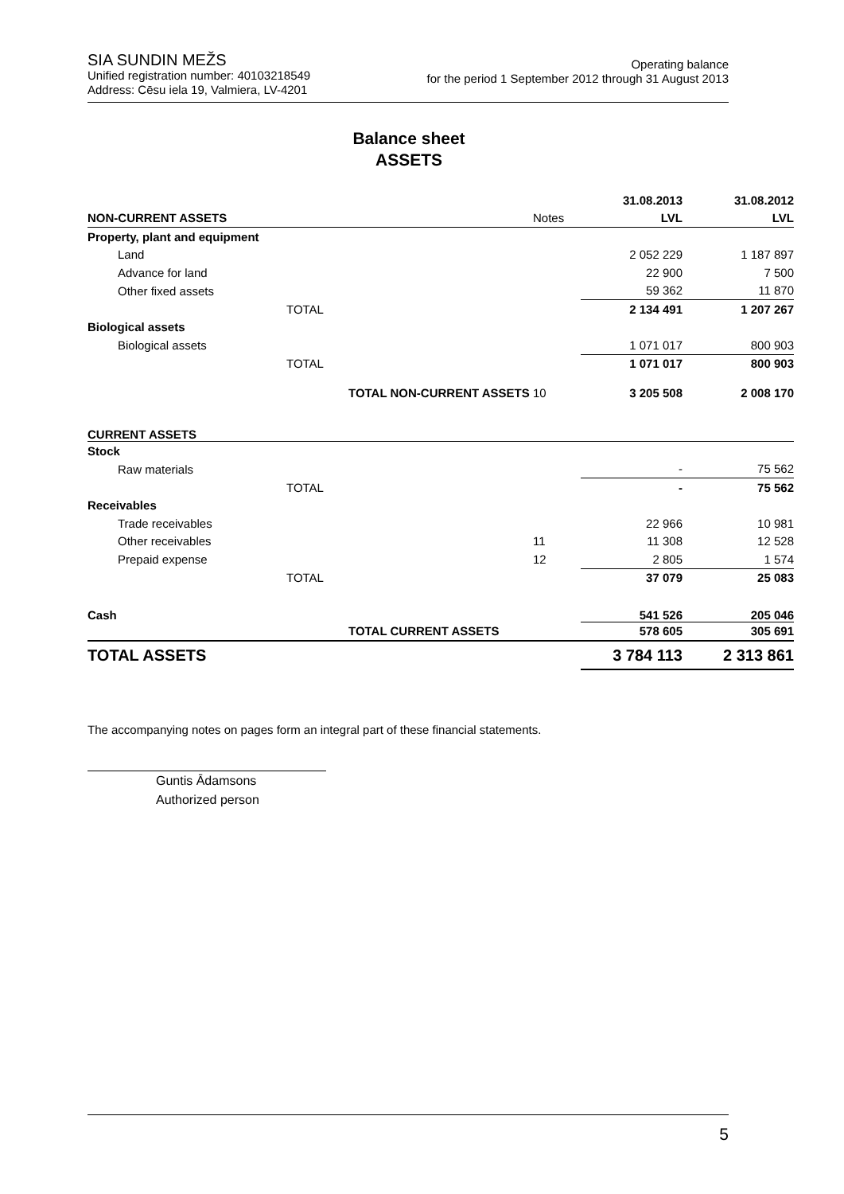SIA SUNDIN MEŽS
Unified registration number: 40103218549
Address: Cēsu iela 19, Valmiera, LV-4201
Operating balance
for the period 1 September 2012 through 31 August 2013
Balance sheet
ASSETS
| | | | 31.08.2013 | 31.08.2012 |
| --- | --- | --- | --- | --- |
| NON-CURRENT ASSETS | | Notes | LVL | LVL |
| Property, plant and equipment | | | | |
| Land | | | 2 052 229 | 1 187 897 |
| Advance for land | | | 22 900 | 7 500 |
| Other fixed assets | | | 59 362 | 11 870 |
| | TOTAL | | 2 134 491 | 1 207 267 |
| Biological assets | | | | |
| Biological assets | | | 1 071 017 | 800 903 |
| | TOTAL | | 1 071 017 | 800 903 |
| | TOTAL NON-CURRENT ASSETS | 10 | 3 205 508 | 2 008 170 |
| CURRENT ASSETS | | | | |
| Stock | | | | |
| Raw materials | | | - | 75 562 |
| | TOTAL | | - | 75 562 |
| Receivables | | | | |
| Trade receivables | | | 22 966 | 10 981 |
| Other receivables | | 11 | 11 308 | 12 528 |
| Prepaid expense | | 12 | 2 805 | 1 574 |
| | TOTAL | | 37 079 | 25 083 |
| Cash | | | 541 526 | 205 046 |
| | TOTAL CURRENT ASSETS | | 578 605 | 305 691 |
| TOTAL ASSETS | | | 3 784 113 | 2 313 861 |
The accompanying notes on pages form an integral part of these financial statements.
Guntis Ādamsons
Authorized person
5